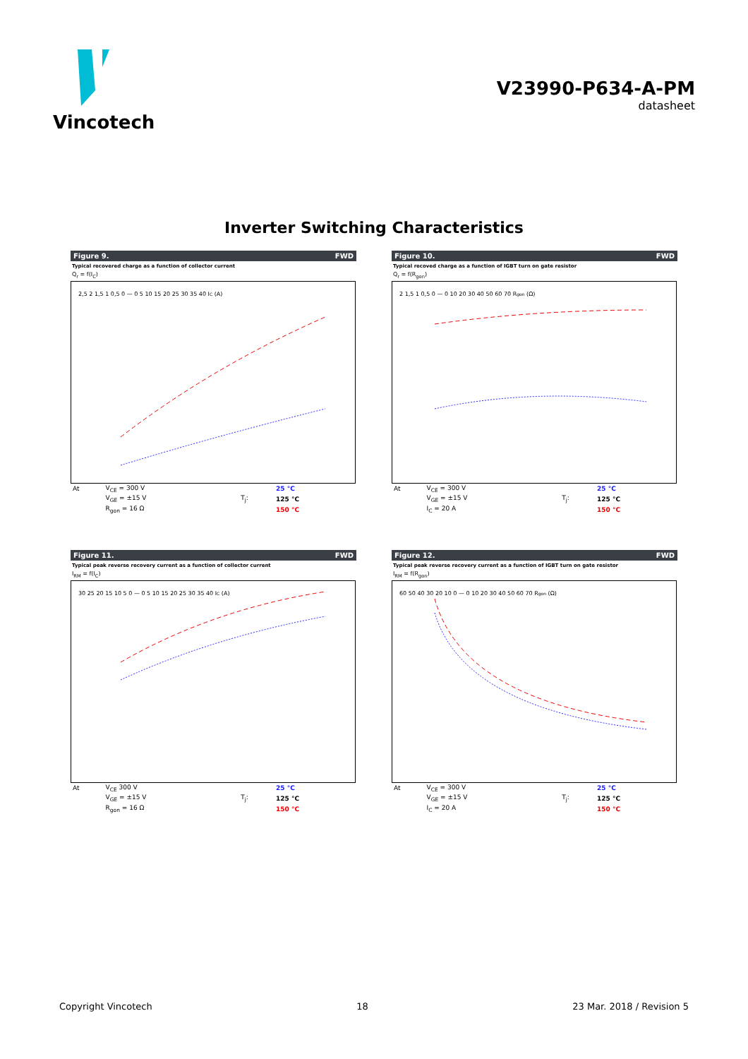Vincotech
V23990-P634-A-PM
datasheet
Inverter Switching Characteristics
Figure 9. FWD
Typical recovered charge as a function of collector current
Q<sub>r</sub> = f(I<sub>C</sub>)
2,5 2 1,5 1 0,5 0 — 0 5 10 15 20 25 30 35 40 IC (A)
| At | V<sub>CE</sub> = 300 V | | 25 °C |
| | V<sub>GE</sub> = ±15 V | T<sub>j</sub>: | 125 °C |
| | R<sub>gon</sub> = 16 Ω | | 150 °C |
Figure 10. FWD
Typical recoved charge as a function of IGBT turn on gate resistor
Q<sub>r</sub> = f(R<sub>gon</sub>)
2 1,5 1 0,5 0 — 0 10 20 30 40 50 60 70 Rgon (Ω)
| At | V<sub>CE</sub> = 300 V | | 25 °C |
| | V<sub>GE</sub> = ±15 V | T<sub>j</sub>: | 125 °C |
| | I<sub>C</sub> = 20 A | | 150 °C |
Figure 11. FWD
Typical peak reverse recovery current as a function of collector current
I<sub>RM</sub> = f(I<sub>C</sub>)
30 25 20 15 10 5 0 — 0 5 10 15 20 25 30 35 40 IC (A)
| At | V<sub>CE</sub> 300 V | | 25 °C |
| | V<sub>GE</sub> = ±15 V | T<sub>j</sub>: | 125 °C |
| | R<sub>gon</sub> = 16 Ω | | 150 °C |
Figure 12. FWD
Typical peak reverse recovery current as a function of IGBT turn on gate resistor
I<sub>RM</sub> = f(R<sub>gon</sub>)
60 50 40 30 20 10 0 — 0 10 20 30 40 50 60 70 Rgon (Ω)
| At | V<sub>CE</sub> = 300 V | | 25 °C |
| | V<sub>GE</sub> = ±15 V | T<sub>j</sub>: | 125 °C |
| | I<sub>C</sub> = 20 A | | 150 °C |
Copyright Vincotech 18 23 Mar. 2018 / Revision 5